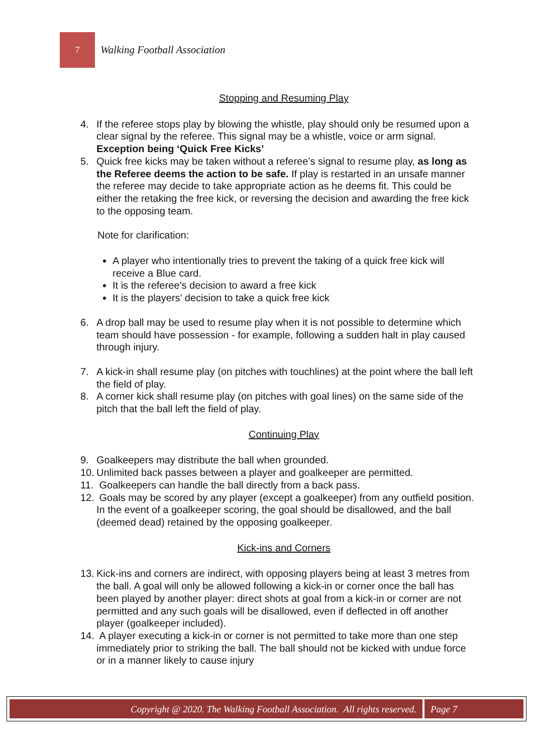7
Walking Football Association
Stopping and Resuming Play
4. If the referee stops play by blowing the whistle, play should only be resumed upon a clear signal by the referee. This signal may be a whistle, voice or arm signal. Exception being ‘Quick Free Kicks’
5. Quick free kicks may be taken without a referee’s signal to resume play, as long as the Referee deems the action to be safe. If play is restarted in an unsafe manner the referee may decide to take appropriate action as he deems fit. This could be either the retaking the free kick, or reversing the decision and awarding the free kick to the opposing team.
Note for clarification:
A player who intentionally tries to prevent the taking of a quick free kick will receive a Blue card.
It is the referee’s decision to award a free kick
It is the players’ decision to take a quick free kick
6. A drop ball may be used to resume play when it is not possible to determine which team should have possession - for example, following a sudden halt in play caused through injury.
7. A kick-in shall resume play (on pitches with touchlines) at the point where the ball left the field of play.
8. A corner kick shall resume play (on pitches with goal lines) on the same side of the pitch that the ball left the field of play.
Continuing Play
9. Goalkeepers may distribute the ball when grounded.
10.
Unlimited back passes between a player and goalkeeper are permitted.
11.
Goalkeepers can handle the ball directly from a back pass.
12.
Goals may be scored by any player (except a goalkeeper) from any outfield position. In the event of a goalkeeper scoring, the goal should be disallowed, and the ball (deemed dead) retained by the opposing goalkeeper.
Kick-ins and Corners
13.
Kick-ins and corners are indirect, with opposing players being at least 3 metres from the ball. A goal will only be allowed following a kick-in or corner once the ball has been played by another player: direct shots at goal from a kick-in or corner are not permitted and any such goals will be disallowed, even if deflected in off another player (goalkeeper included).
14.
A player executing a kick-in or corner is not permitted to take more than one step immediately prior to striking the ball. The ball should not be kicked with undue force or in a manner likely to cause injury
Copyright @ 2020. The Walking Football Association. All rights reserved.
Page 7